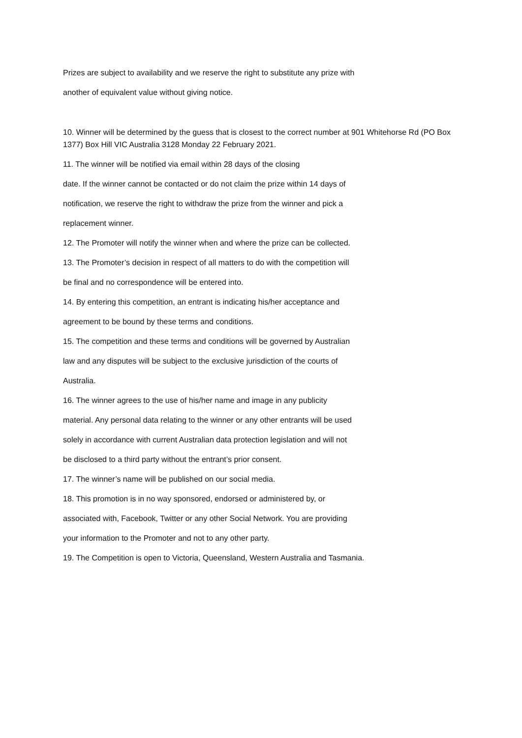Prizes are subject to availability and we reserve the right to substitute any prize with
another of equivalent value without giving notice.
10. Winner will be determined by the guess that is closest to the correct number at 901 Whitehorse Rd (PO Box 1377) Box Hill VIC Australia 3128 Monday 22 February 2021.
11. The winner will be notified via email within 28 days of the closing
date. If the winner cannot be contacted or do not claim the prize within 14 days of
notification, we reserve the right to withdraw the prize from the winner and pick a
replacement winner.
12. The Promoter will notify the winner when and where the prize can be collected.
13. The Promoter’s decision in respect of all matters to do with the competition will
be final and no correspondence will be entered into.
14. By entering this competition, an entrant is indicating his/her acceptance and
agreement to be bound by these terms and conditions.
15. The competition and these terms and conditions will be governed by Australian
law and any disputes will be subject to the exclusive jurisdiction of the courts of
Australia.
16. The winner agrees to the use of his/her name and image in any publicity
material. Any personal data relating to the winner or any other entrants will be used
solely in accordance with current Australian data protection legislation and will not
be disclosed to a third party without the entrant’s prior consent.
17. The winner’s name will be published on our social media.
18. This promotion is in no way sponsored, endorsed or administered by, or
associated with, Facebook, Twitter or any other Social Network. You are providing
your information to the Promoter and not to any other party.
19. The Competition is open to Victoria, Queensland, Western Australia and Tasmania.